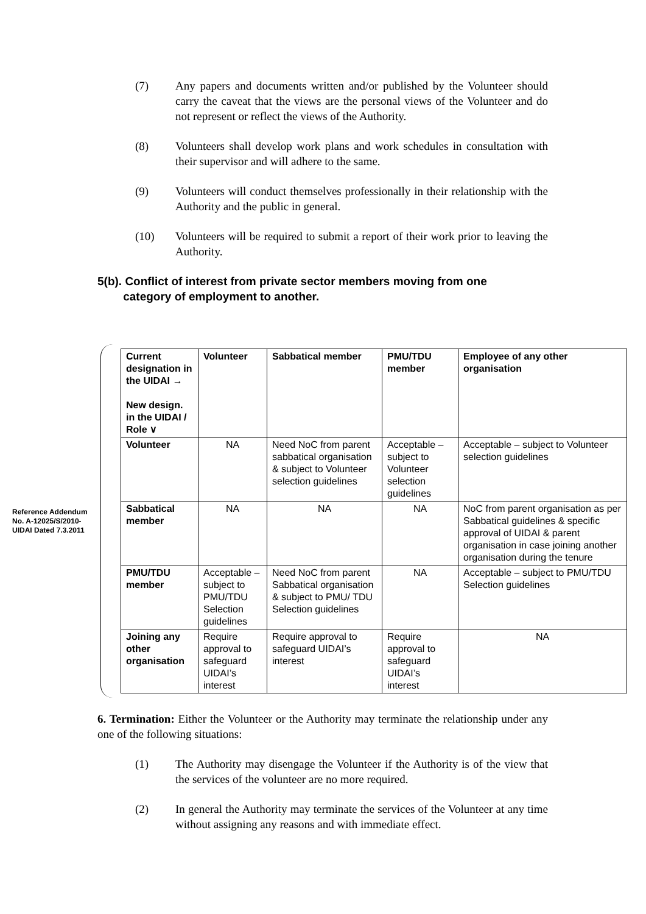(7) Any papers and documents written and/or published by the Volunteer should carry the caveat that the views are the personal views of the Volunteer and do not represent or reflect the views of the Authority.
(8) Volunteers shall develop work plans and work schedules in consultation with their supervisor and will adhere to the same.
(9) Volunteers will conduct themselves professionally in their relationship with the Authority and the public in general.
(10) Volunteers will be required to submit a report of their work prior to leaving the Authority.
5(b). Conflict of interest from private sector members moving from one
category of employment to another.
Reference Addendum No. A-12025/S/2010-UIDAI Dated 7.3.2011
| Current designation in the UIDAI → New design. in the UIDAI / Role ∨ | Volunteer | Sabbatical member | PMU/TDU member | Employee of any other organisation |
| --- | --- | --- | --- | --- |
| Volunteer | NA | Need NoC from parent sabbatical organisation & subject to Volunteer selection guidelines | Acceptable – subject to Volunteer selection guidelines | Acceptable – subject to Volunteer selection guidelines |
| Sabbatical member | NA | NA | NA | NoC from parent organisation as per Sabbatical guidelines & specific approval of UIDAI & parent organisation in case joining another organisation during the tenure |
| PMU/TDU member | Acceptable – subject to PMU/TDU Selection guidelines | Need NoC from parent Sabbatical organisation & subject to PMU/ TDU Selection guidelines | NA | Acceptable – subject to PMU/TDU Selection guidelines |
| Joining any other organisation | Require approval to safeguard UIDAI’s interest | Require approval to safeguard UIDAI’s interest | Require approval to safeguard UIDAI’s interest | NA |
6. Termination: Either the Volunteer or the Authority may terminate the relationship under any one of the following situations:
(1) The Authority may disengage the Volunteer if the Authority is of the view that the services of the volunteer are no more required.
(2) In general the Authority may terminate the services of the Volunteer at any time without assigning any reasons and with immediate effect.